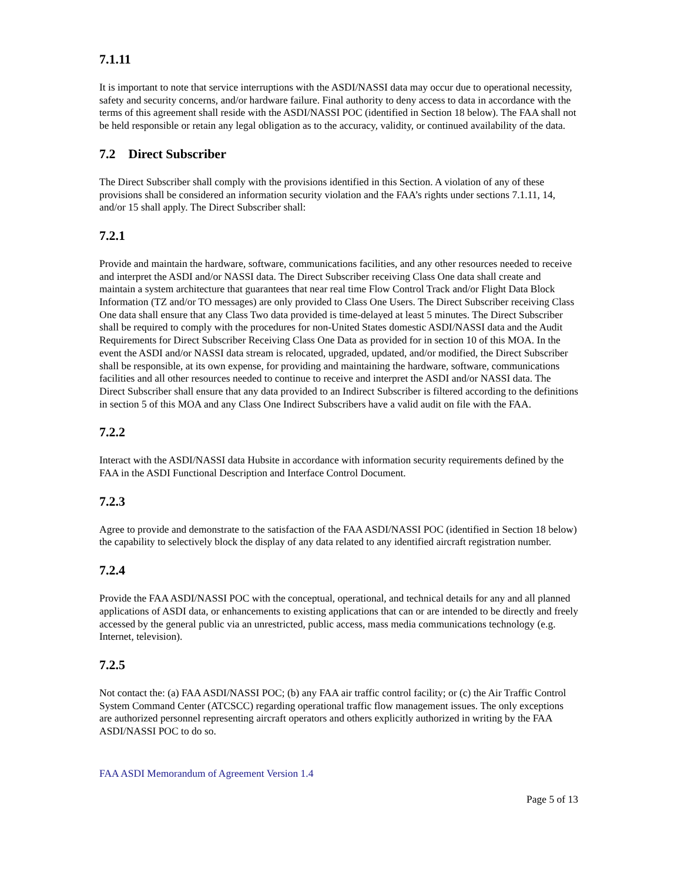7.1.11
It is important to note that service interruptions with the ASDI/NASSI data may occur due to operational necessity, safety and security concerns, and/or hardware failure. Final authority to deny access to data in accordance with the terms of this agreement shall reside with the ASDI/NASSI POC (identified in Section 18 below). The FAA shall not be held responsible or retain any legal obligation as to the accuracy, validity, or continued availability of the data.
7.2 Direct Subscriber
The Direct Subscriber shall comply with the provisions identified in this Section. A violation of any of these provisions shall be considered an information security violation and the FAA’s rights under sections 7.1.11, 14, and/or 15 shall apply. The Direct Subscriber shall:
7.2.1
Provide and maintain the hardware, software, communications facilities, and any other resources needed to receive and interpret the ASDI and/or NASSI data. The Direct Subscriber receiving Class One data shall create and maintain a system architecture that guarantees that near real time Flow Control Track and/or Flight Data Block Information (TZ and/or TO messages) are only provided to Class One Users. The Direct Subscriber receiving Class One data shall ensure that any Class Two data provided is time-delayed at least 5 minutes. The Direct Subscriber shall be required to comply with the procedures for non-United States domestic ASDI/NASSI data and the Audit Requirements for Direct Subscriber Receiving Class One Data as provided for in section 10 of this MOA. In the event the ASDI and/or NASSI data stream is relocated, upgraded, updated, and/or modified, the Direct Subscriber shall be responsible, at its own expense, for providing and maintaining the hardware, software, communications facilities and all other resources needed to continue to receive and interpret the ASDI and/or NASSI data. The Direct Subscriber shall ensure that any data provided to an Indirect Subscriber is filtered according to the definitions in section 5 of this MOA and any Class One Indirect Subscribers have a valid audit on file with the FAA.
7.2.2
Interact with the ASDI/NASSI data Hubsite in accordance with information security requirements defined by the FAA in the ASDI Functional Description and Interface Control Document.
7.2.3
Agree to provide and demonstrate to the satisfaction of the FAA ASDI/NASSI POC (identified in Section 18 below) the capability to selectively block the display of any data related to any identified aircraft registration number.
7.2.4
Provide the FAA ASDI/NASSI POC with the conceptual, operational, and technical details for any and all planned applications of ASDI data, or enhancements to existing applications that can or are intended to be directly and freely accessed by the general public via an unrestricted, public access, mass media communications technology (e.g. Internet, television).
7.2.5
Not contact the: (a) FAA ASDI/NASSI POC; (b) any FAA air traffic control facility; or (c) the Air Traffic Control System Command Center (ATCSCC) regarding operational traffic flow management issues. The only exceptions are authorized personnel representing aircraft operators and others explicitly authorized in writing by the FAA ASDI/NASSI POC to do so.
FAA ASDI Memorandum of Agreement Version 1.4
Page 5 of 13